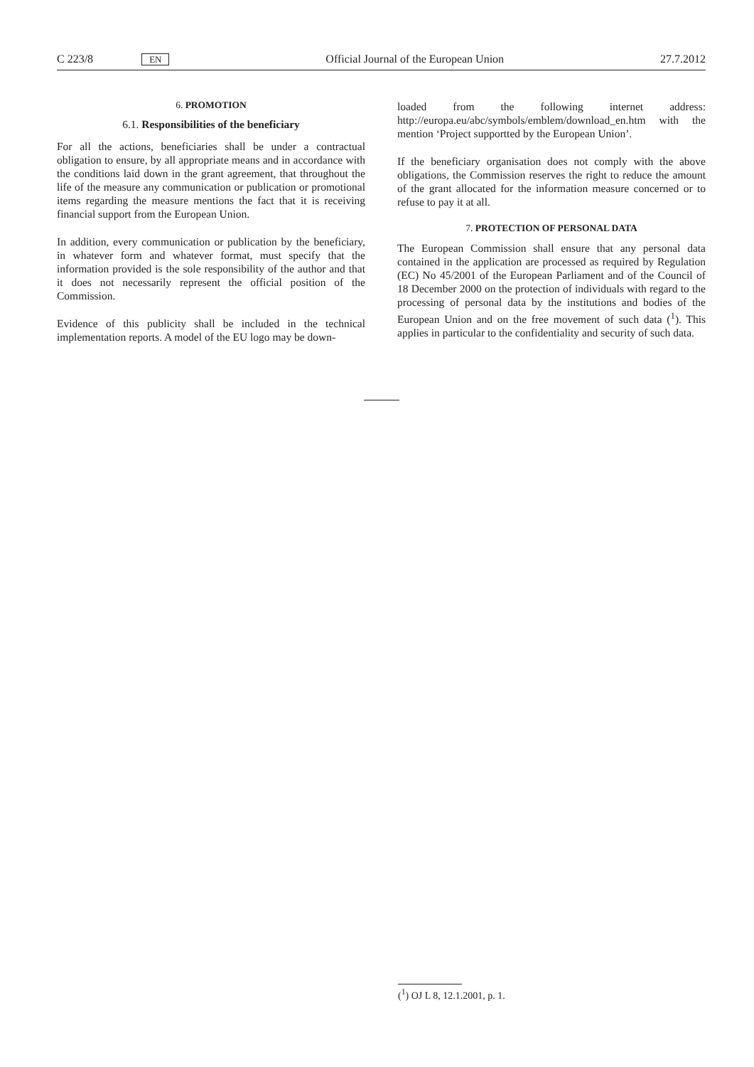C 223/8 EN Official Journal of the European Union 27.7.2012
6. PROMOTION
6.1. Responsibilities of the beneficiary
For all the actions, beneficiaries shall be under a contractual obligation to ensure, by all appropriate means and in accordance with the conditions laid down in the grant agreement, that throughout the life of the measure any communication or publication or promotional items regarding the measure mentions the fact that it is receiving financial support from the European Union.
In addition, every communication or publication by the beneficiary, in whatever form and whatever format, must specify that the information provided is the sole responsibility of the author and that it does not necessarily represent the official position of the Commission.
Evidence of this publicity shall be included in the technical implementation reports. A model of the EU logo may be down-
loaded from the following internet address: http://europa.eu/abc/symbols/emblem/download_en.htm with the mention ‘Project supportted by the European Union’.
If the beneficiary organisation does not comply with the above obligations, the Commission reserves the right to reduce the amount of the grant allocated for the information measure concerned or to refuse to pay it at all.
7. PROTECTION OF PERSONAL DATA
The European Commission shall ensure that any personal data contained in the application are processed as required by Regulation (EC) No 45/2001 of the European Parliament and of the Council of 18 December 2000 on the protection of individuals with regard to the processing of personal data by the institutions and bodies of the European Union and on the free movement of such data (<sup>1</sup>). This applies in particular to the confidentiality and security of such data.
(<sup>1</sup>) OJ L 8, 12.1.2001, p. 1.